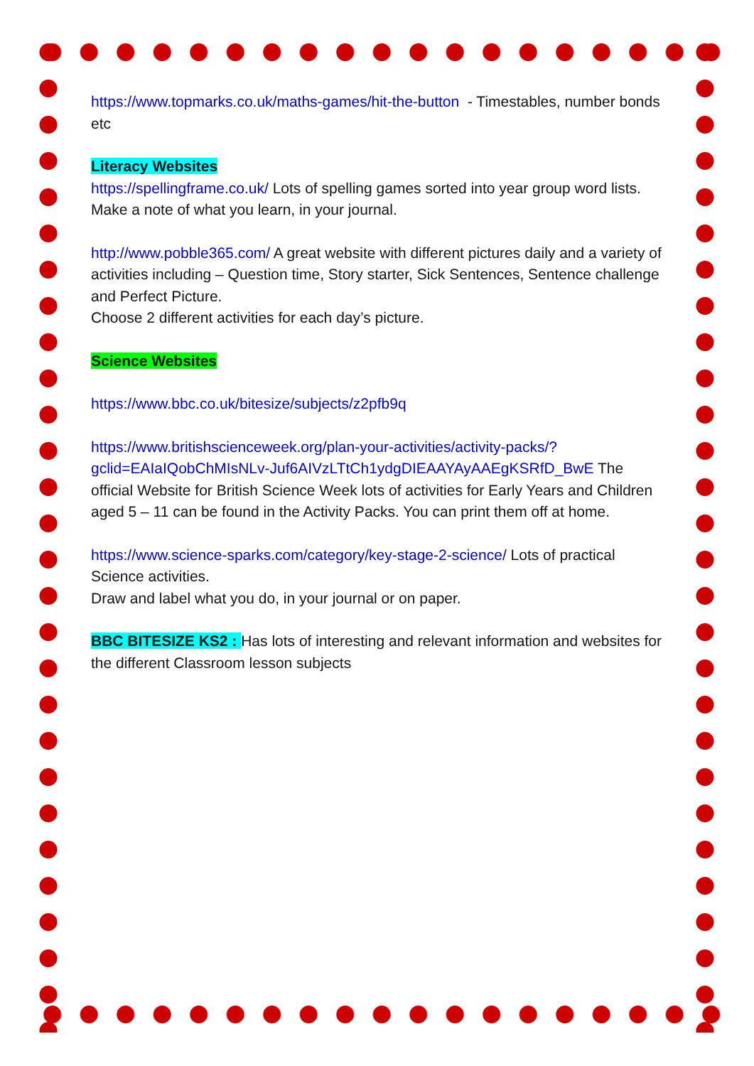https://www.topmarks.co.uk/maths-games/hit-the-button - Timestables, number bonds etc
Literacy Websites
https://spellingframe.co.uk/ Lots of spelling games sorted into year group word lists. Make a note of what you learn, in your journal.
http://www.pobble365.com/ A great website with different pictures daily and a variety of activities including – Question time, Story starter, Sick Sentences, Sentence challenge and Perfect Picture.
Choose 2 different activities for each day’s picture.
Science Websites
https://www.bbc.co.uk/bitesize/subjects/z2pfb9q
https://www.britishscienceweek.org/plan-your-activities/activity-packs/?gclid=EAIaIQobChMIsNLv-Juf6AIVzLTtCh1ydgDIEAAYAyAAEgKSRfD_BwE The official Website for British Science Week lots of activities for Early Years and Children aged 5 – 11 can be found in the Activity Packs. You can print them off at home.
https://www.science-sparks.com/category/key-stage-2-science/ Lots of practical Science activities.
Draw and label what you do, in your journal or on paper.
BBC BITESIZE KS2 : Has lots of interesting and relevant information and websites for the different Classroom lesson subjects